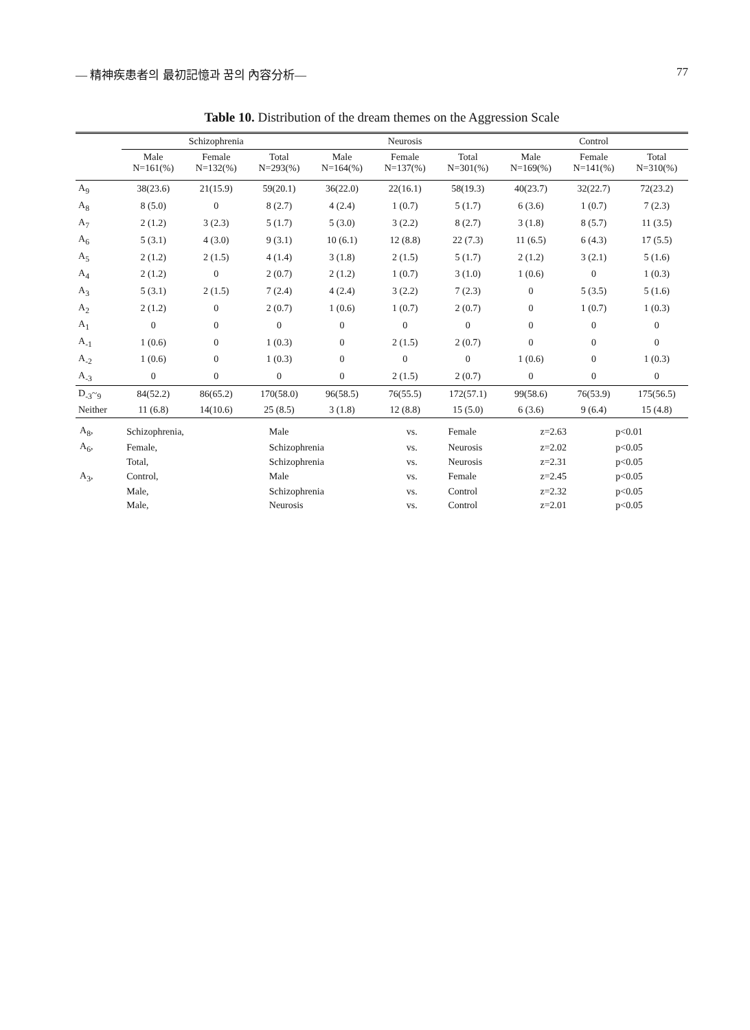— 精神疾患者의 最初記憶과 꿈의 內容分析— 77
Table 10. Distribution of the dream themes on the Aggression Scale
| | Schizophrenia | | | Neurosis | | | Control | | |
| --- | --- | --- | --- | --- | --- | --- | --- | --- | --- |
| | Male N=161(%) | Female N=132(%) | Total N=293(%) | Male N=164(%) | Female N=137(%) | Total N=301(%) | Male N=169(%) | Female N=141(%) | Total N=310(%) |
| A<sub>9</sub> | 38(23.6) | 21(15.9) | 59(20.1) | 36(22.0) | 22(16.1) | 58(19.3) | 40(23.7) | 32(22.7) | 72(23.2) |
| A<sub>8</sub> | 8 (5.0) | 0 | 8 (2.7) | 4 (2.4) | 1 (0.7) | 5 (1.7) | 6 (3.6) | 1 (0.7) | 7 (2.3) |
| A<sub>7</sub> | 2 (1.2) | 3 (2.3) | 5 (1.7) | 5 (3.0) | 3 (2.2) | 8 (2.7) | 3 (1.8) | 8 (5.7) | 11 (3.5) |
| A<sub>6</sub> | 5 (3.1) | 4 (3.0) | 9 (3.1) | 10 (6.1) | 12 (8.8) | 22 (7.3) | 11 (6.5) | 6 (4.3) | 17 (5.5) |
| A<sub>5</sub> | 2 (1.2) | 2 (1.5) | 4 (1.4) | 3 (1.8) | 2 (1.5) | 5 (1.7) | 2 (1.2) | 3 (2.1) | 5 (1.6) |
| A<sub>4</sub> | 2 (1.2) | 0 | 2 (0.7) | 2 (1.2) | 1 (0.7) | 3 (1.0) | 1 (0.6) | 0 | 1 (0.3) |
| A<sub>3</sub> | 5 (3.1) | 2 (1.5) | 7 (2.4) | 4 (2.4) | 3 (2.2) | 7 (2.3) | 0 | 5 (3.5) | 5 (1.6) |
| A<sub>2</sub> | 2 (1.2) | 0 | 2 (0.7) | 1 (0.6) | 1 (0.7) | 2 (0.7) | 0 | 1 (0.7) | 1 (0.3) |
| A<sub>1</sub> | 0 | 0 | 0 | 0 | 0 | 0 | 0 | 0 | 0 |
| A<sub>-1</sub> | 1 (0.6) | 0 | 1 (0.3) | 0 | 2 (1.5) | 2 (0.7) | 0 | 0 | 0 |
| A<sub>-2</sub> | 1 (0.6) | 0 | 1 (0.3) | 0 | 0 | 0 | 1 (0.6) | 0 | 1 (0.3) |
| A<sub>-3</sub> | 0 | 0 | 0 | 0 | 2 (1.5) | 2 (0.7) | 0 | 0 | 0 |
| D<sub>-3</sub>~<sub>9</sub> | 84(52.2) | 86(65.2) | 170(58.0) | 96(58.5) | 76(55.5) | 172(57.1) | 99(58.6) | 76(53.9) | 175(56.5) |
| Neither | 11 (6.8) | 14(10.6) | 25 (8.5) | 3 (1.8) | 12 (8.8) | 15 (5.0) | 6 (3.6) | 9 (6.4) | 15 (4.8) |
| A<sub>8</sub>, | Schizophrenia, | Male | vs. | Female | z=2.63 | p<0.01 |
| A<sub>6</sub>, | Female, | Schizophrenia | vs. | Neurosis | z=2.02 | p<0.05 |
| | Total, | Schizophrenia | vs. | Neurosis | z=2.31 | p<0.05 |
| A<sub>3</sub>, | Control, | Male | vs. | Female | z=2.45 | p<0.05 |
| | Male, | Schizophrenia | vs. | Control | z=2.32 | p<0.05 |
| | Male, | Neurosis | vs. | Control | z=2.01 | p<0.05 |